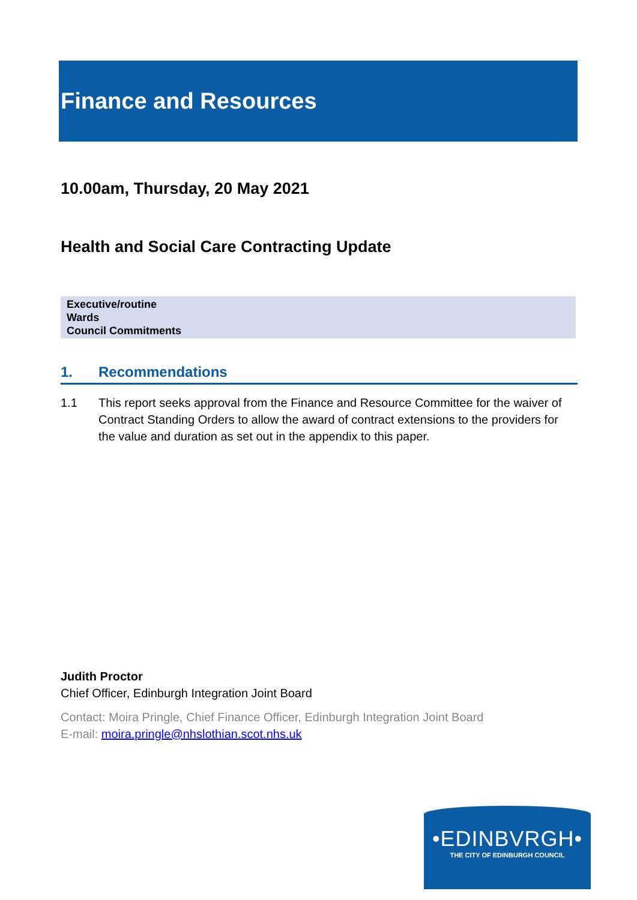Finance and Resources
10.00am, Thursday, 20 May 2021
Health and Social Care Contracting Update
Executive/routine
Wards
Council Commitments
1. Recommendations
1.1 This report seeks approval from the Finance and Resource Committee for the waiver of Contract Standing Orders to allow the award of contract extensions to the providers for the value and duration as set out in the appendix to this paper.
Judith Proctor
Chief Officer, Edinburgh Integration Joint Board
Contact: Moira Pringle, Chief Finance Officer, Edinburgh Integration Joint Board
E-mail: moira.pringle@nhslothian.scot.nhs.uk
•EDINBVRGH•
THE CITY OF EDINBURGH COUNCIL